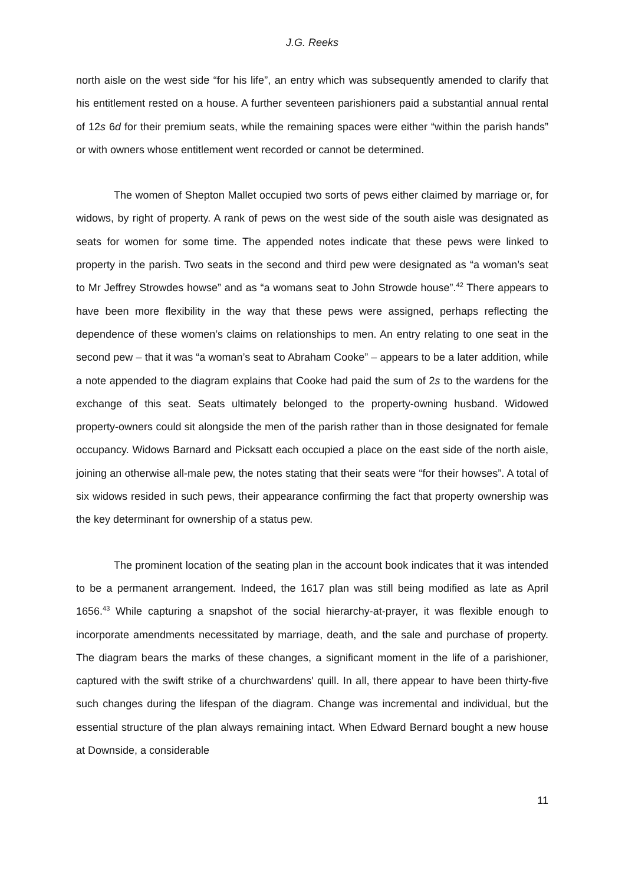J.G. Reeks
north aisle on the west side “for his life”, an entry which was subsequently amended to clarify that his entitlement rested on a house. A further seventeen parishioners paid a substantial annual rental of 12s 6d for their premium seats, while the remaining spaces were either “within the parish hands” or with owners whose entitlement went recorded or cannot be determined.
The women of Shepton Mallet occupied two sorts of pews either claimed by marriage or, for widows, by right of property. A rank of pews on the west side of the south aisle was designated as seats for women for some time. The appended notes indicate that these pews were linked to property in the parish. Two seats in the second and third pew were designated as “a woman’s seat to Mr Jeffrey Strowdes howse” and as “a womans seat to John Strowde house”.<sup>42</sup> There appears to have been more flexibility in the way that these pews were assigned, perhaps reflecting the dependence of these women’s claims on relationships to men. An entry relating to one seat in the second pew – that it was “a woman’s seat to Abraham Cooke” – appears to be a later addition, while a note appended to the diagram explains that Cooke had paid the sum of 2s to the wardens for the exchange of this seat. Seats ultimately belonged to the property-owning husband. Widowed property-owners could sit alongside the men of the parish rather than in those designated for female occupancy. Widows Barnard and Picksatt each occupied a place on the east side of the north aisle, joining an otherwise all-male pew, the notes stating that their seats were “for their howses”. A total of six widows resided in such pews, their appearance confirming the fact that property ownership was the key determinant for ownership of a status pew.
The prominent location of the seating plan in the account book indicates that it was intended to be a permanent arrangement. Indeed, the 1617 plan was still being modified as late as April 1656.<sup>43</sup> While capturing a snapshot of the social hierarchy-at-prayer, it was flexible enough to incorporate amendments necessitated by marriage, death, and the sale and purchase of property. The diagram bears the marks of these changes, a significant moment in the life of a parishioner, captured with the swift strike of a churchwardens' quill. In all, there appear to have been thirty-five such changes during the lifespan of the diagram. Change was incremental and individual, but the essential structure of the plan always remaining intact. When Edward Bernard bought a new house at Downside, a considerable
11